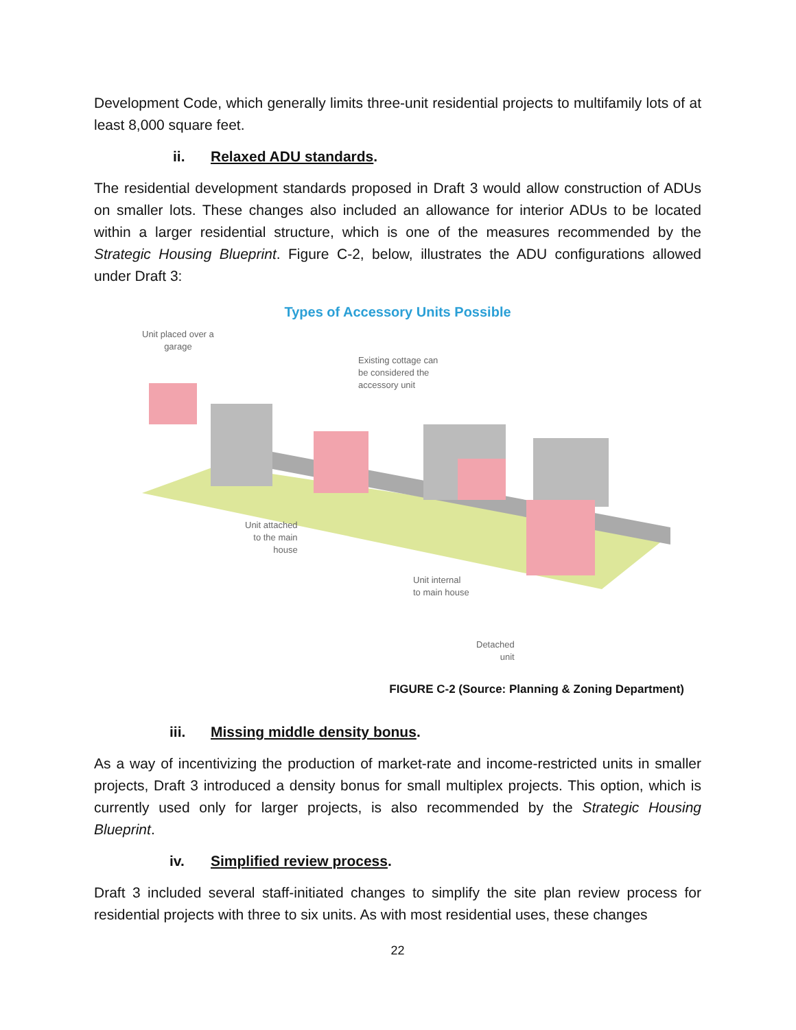Development Code, which generally limits three-unit residential projects to multifamily lots of at least 8,000 square feet.
ii. Relaxed ADU standards.
The residential development standards proposed in Draft 3 would allow construction of ADUs on smaller lots. These changes also included an allowance for interior ADUs to be located within a larger residential structure, which is one of the measures recommended by the Strategic Housing Blueprint. Figure C-2, below, illustrates the ADU configurations allowed under Draft 3:
Types of Accessory Units Possible
Unit placed over a
garage
Existing cottage can
be considered the
accessory unit
Unit attached
to the main
house
Unit internal
to main house
Detached
unit
FIGURE C-2 (Source: Planning & Zoning Department)
iii. Missing middle density bonus.
As a way of incentivizing the production of market-rate and income-restricted units in smaller projects, Draft 3 introduced a density bonus for small multiplex projects. This option, which is currently used only for larger projects, is also recommended by the Strategic Housing Blueprint.
iv. Simplified review process.
Draft 3 included several staff-initiated changes to simplify the site plan review process for residential projects with three to six units. As with most residential uses, these changes
22